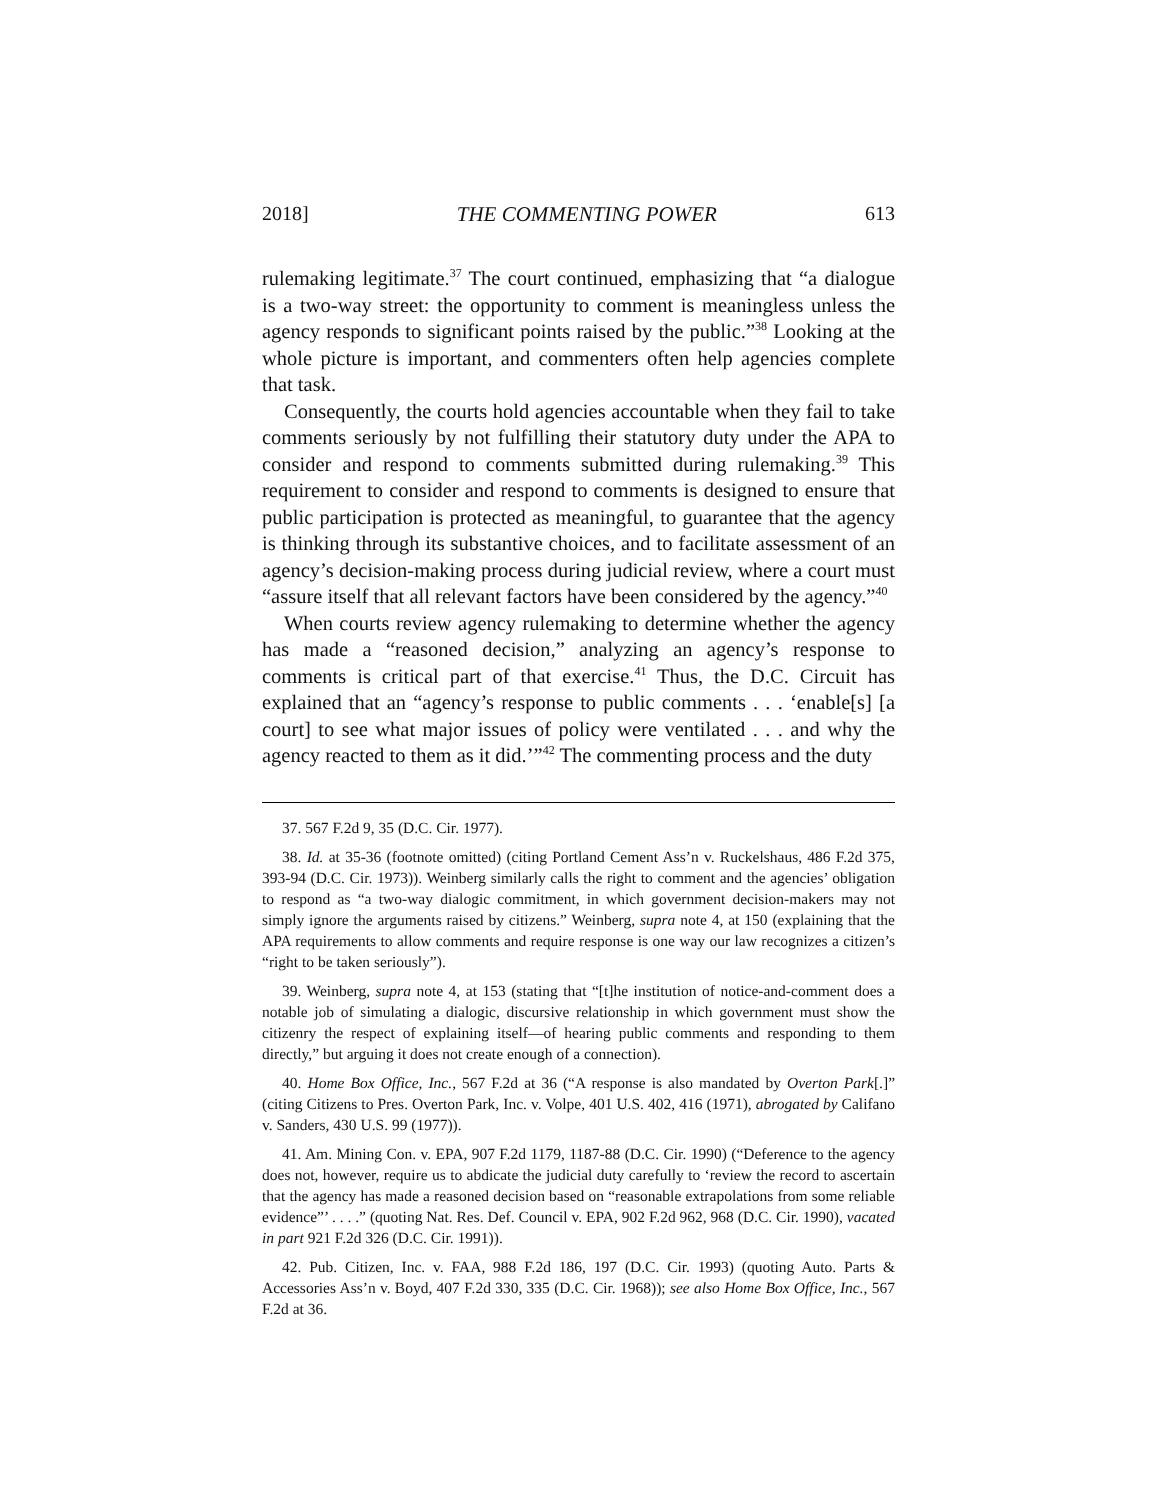2018] THE COMMENTING POWER 613
rulemaking legitimate.<sup>37</sup> The court continued, emphasizing that “a dialogue is a two-way street: the opportunity to comment is meaningless unless the agency responds to significant points raised by the public.”<sup>38</sup> Looking at the whole picture is important, and commenters often help agencies complete that task.
Consequently, the courts hold agencies accountable when they fail to take comments seriously by not fulfilling their statutory duty under the APA to consider and respond to comments submitted during rulemaking.<sup>39</sup> This requirement to consider and respond to comments is designed to ensure that public participation is protected as meaningful, to guarantee that the agency is thinking through its substantive choices, and to facilitate assessment of an agency’s decision-making process during judicial review, where a court must “assure itself that all relevant factors have been considered by the agency.”<sup>40</sup>
When courts review agency rulemaking to determine whether the agency has made a “reasoned decision,” analyzing an agency’s response to comments is critical part of that exercise.<sup>41</sup> Thus, the D.C. Circuit has explained that an “agency’s response to public comments . . . ‘enable[s] [a court] to see what major issues of policy were ventilated . . . and why the agency reacted to them as it did.’”<sup>42</sup> The commenting process and the duty
37. 567 F.2d 9, 35 (D.C. Cir. 1977).
38. Id. at 35-36 (footnote omitted) (citing Portland Cement Ass’n v. Ruckelshaus, 486 F.2d 375, 393-94 (D.C. Cir. 1973)). Weinberg similarly calls the right to comment and the agencies’ obligation to respond as “a two-way dialogic commitment, in which government decision-makers may not simply ignore the arguments raised by citizens.” Weinberg, supra note 4, at 150 (explaining that the APA requirements to allow comments and require response is one way our law recognizes a citizen’s “right to be taken seriously”).
39. Weinberg, supra note 4, at 153 (stating that “[t]he institution of notice-and-comment does a notable job of simulating a dialogic, discursive relationship in which government must show the citizenry the respect of explaining itself—of hearing public comments and responding to them directly,” but arguing it does not create enough of a connection).
40. Home Box Office, Inc., 567 F.2d at 36 (“A response is also mandated by Overton Park[.]” (citing Citizens to Pres. Overton Park, Inc. v. Volpe, 401 U.S. 402, 416 (1971), abrogated by Califano v. Sanders, 430 U.S. 99 (1977)).
41. Am. Mining Con. v. EPA, 907 F.2d 1179, 1187-88 (D.C. Cir. 1990) (“Deference to the agency does not, however, require us to abdicate the judicial duty carefully to ‘review the record to ascertain that the agency has made a reasoned decision based on “reasonable extrapolations from some reliable evidence”’ . . . .” (quoting Nat. Res. Def. Council v. EPA, 902 F.2d 962, 968 (D.C. Cir. 1990), vacated in part 921 F.2d 326 (D.C. Cir. 1991)).
42. Pub. Citizen, Inc. v. FAA, 988 F.2d 186, 197 (D.C. Cir. 1993) (quoting Auto. Parts & Accessories Ass’n v. Boyd, 407 F.2d 330, 335 (D.C. Cir. 1968)); see also Home Box Office, Inc., 567 F.2d at 36.